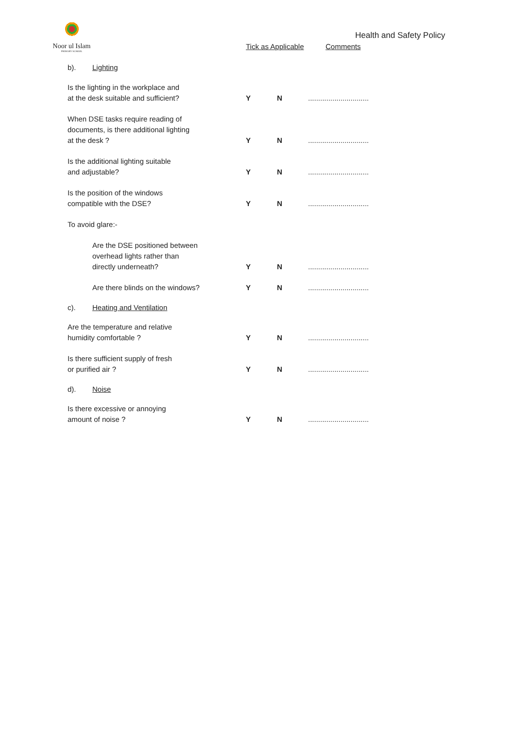Noor ul Islam
PRIMARY SCHOOL
Health and Safety Policy
Tick as Applicable Comments
b). Lighting
Is the lighting in the workplace and
at the desk suitable and sufficient?
Y
N
..............................
When DSE tasks require reading of
documents, is there additional lighting
at the desk ?
Y
N
..............................
Is the additional lighting suitable
and adjustable?
Y
N
..............................
Is the position of the windows
compatible with the DSE?
Y
N
..............................
To avoid glare:-
Are the DSE positioned between
overhead lights rather than
directly underneath?
Y
N
..............................
Are there blinds on the windows?
Y
N
..............................
c). Heating and Ventilation
Are the temperature and relative
humidity comfortable ?
Y
N
..............................
Is there sufficient supply of fresh
or purified air ?
Y
N
..............................
d). Noise
Is there excessive or annoying
amount of noise ?
Y
N
..............................